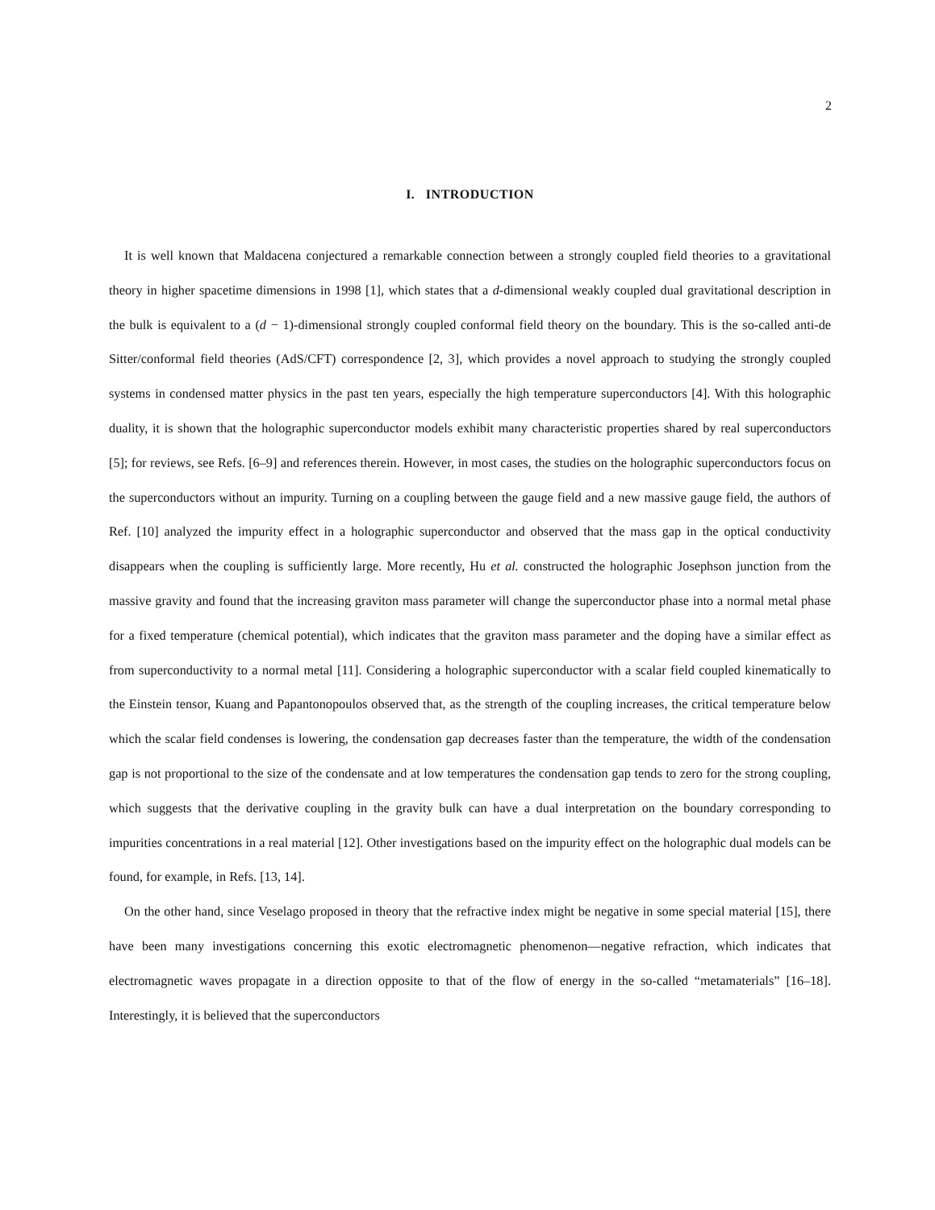2
I. INTRODUCTION
It is well known that Maldacena conjectured a remarkable connection between a strongly coupled field theories to a gravitational theory in higher spacetime dimensions in 1998 [1], which states that a d-dimensional weakly coupled dual gravitational description in the bulk is equivalent to a (d − 1)-dimensional strongly coupled conformal field theory on the boundary. This is the so-called anti-de Sitter/conformal field theories (AdS/CFT) correspondence [2, 3], which provides a novel approach to studying the strongly coupled systems in condensed matter physics in the past ten years, especially the high temperature superconductors [4]. With this holographic duality, it is shown that the holographic superconductor models exhibit many characteristic properties shared by real superconductors [5]; for reviews, see Refs. [6–9] and references therein. However, in most cases, the studies on the holographic superconductors focus on the superconductors without an impurity. Turning on a coupling between the gauge field and a new massive gauge field, the authors of Ref. [10] analyzed the impurity effect in a holographic superconductor and observed that the mass gap in the optical conductivity disappears when the coupling is sufficiently large. More recently, Hu et al. constructed the holographic Josephson junction from the massive gravity and found that the increasing graviton mass parameter will change the superconductor phase into a normal metal phase for a fixed temperature (chemical potential), which indicates that the graviton mass parameter and the doping have a similar effect as from superconductivity to a normal metal [11]. Considering a holographic superconductor with a scalar field coupled kinematically to the Einstein tensor, Kuang and Papantonopoulos observed that, as the strength of the coupling increases, the critical temperature below which the scalar field condenses is lowering, the condensation gap decreases faster than the temperature, the width of the condensation gap is not proportional to the size of the condensate and at low temperatures the condensation gap tends to zero for the strong coupling, which suggests that the derivative coupling in the gravity bulk can have a dual interpretation on the boundary corresponding to impurities concentrations in a real material [12]. Other investigations based on the impurity effect on the holographic dual models can be found, for example, in Refs. [13, 14].
On the other hand, since Veselago proposed in theory that the refractive index might be negative in some special material [15], there have been many investigations concerning this exotic electromagnetic phenomenon—negative refraction, which indicates that electromagnetic waves propagate in a direction opposite to that of the flow of energy in the so-called “metamaterials” [16–18]. Interestingly, it is believed that the superconductors